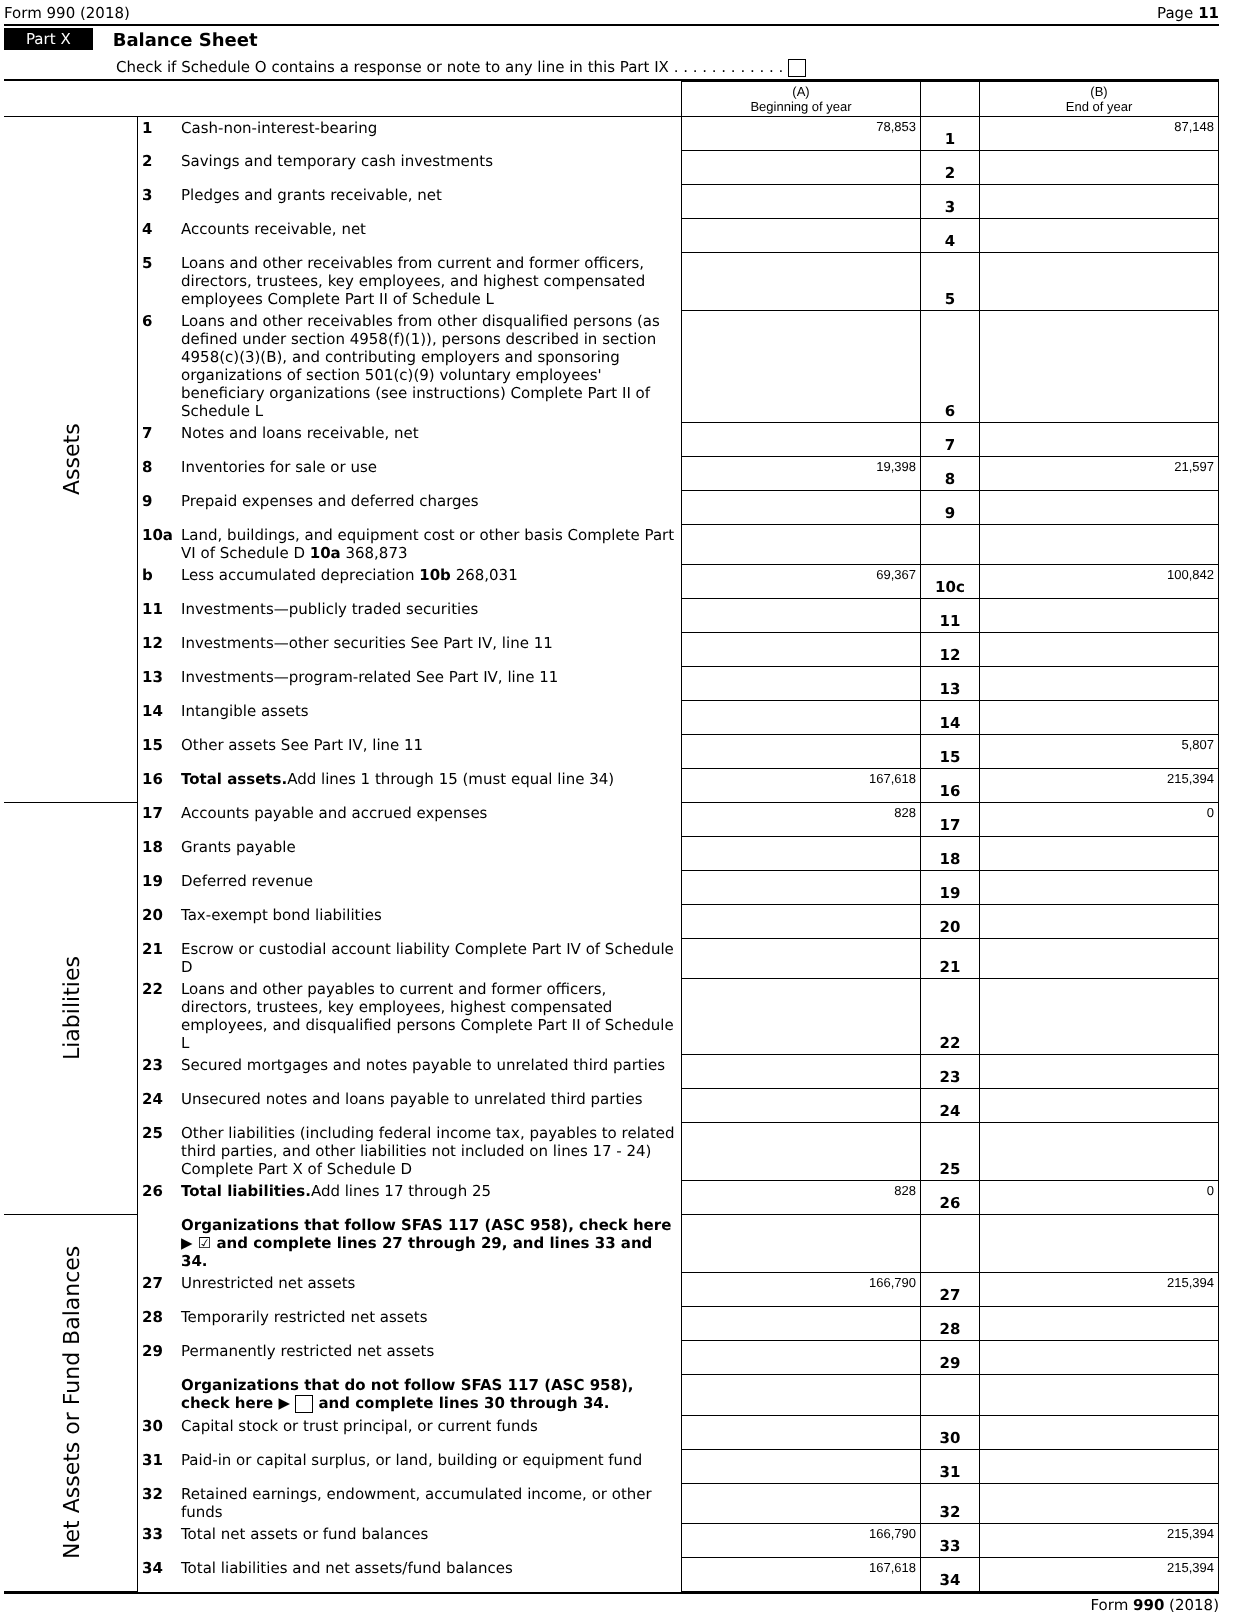Form 990 (2018) Page 11
Part X Balance Sheet
Check if Schedule O contains a response or note to any line in this Part IX . . . . . . . . . . . .
| | | | (A) Beginning of year | | (B) End of year |
| Assets | 1 | Cash-non-interest-bearing | 78,853 | 1 | 87,148 |
| | 2 | Savings and temporary cash investments | | 2 | |
| | 3 | Pledges and grants receivable, net | | 3 | |
| | 4 | Accounts receivable, net | | 4 | |
| | 5 | Loans and other receivables from current and former officers, directors, trustees, key employees, and highest compensated employees Complete Part II of Schedule L | | 5 | |
| | 6 | Loans and other receivables from other disqualified persons (as defined under section 4958(f)(1)), persons described in section 4958(c)(3)(B), and contributing employers and sponsoring organizations of section 501(c)(9) voluntary employees' beneficiary organizations (see instructions) Complete Part II of Schedule L | | 6 | |
| | 7 | Notes and loans receivable, net | | 7 | |
| | 8 | Inventories for sale or use | 19,398 | 8 | 21,597 |
| | 9 | Prepaid expenses and deferred charges | | 9 | |
| | 10a | Land, buildings, and equipment cost or other basis Complete Part VI of Schedule D 10a 368,873 | | | |
| | b | Less accumulated depreciation 10b 268,031 | 69,367 | 10c | 100,842 |
| | 11 | Investments—publicly traded securities | | 11 | |
| | 12 | Investments—other securities See Part IV, line 11 | | 12 | |
| | 13 | Investments—program-related See Part IV, line 11 | | 13 | |
| | 14 | Intangible assets | | 14 | |
| | 15 | Other assets See Part IV, line 11 | | 15 | 5,807 |
| | 16 | Total assets. Add lines 1 through 15 (must equal line 34) | 167,618 | 16 | 215,394 |
| Liabilities | 17 | Accounts payable and accrued expenses | 828 | 17 | 0 |
| | 18 | Grants payable | | 18 | |
| | 19 | Deferred revenue | | 19 | |
| | 20 | Tax-exempt bond liabilities | | 20 | |
| | 21 | Escrow or custodial account liability Complete Part IV of Schedule D | | 21 | |
| | 22 | Loans and other payables to current and former officers, directors, trustees, key employees, highest compensated employees, and disqualified persons Complete Part II of Schedule L | | 22 | |
| | 23 | Secured mortgages and notes payable to unrelated third parties | | 23 | |
| | 24 | Unsecured notes and loans payable to unrelated third parties | | 24 | |
| | 25 | Other liabilities (including federal income tax, payables to related third parties, and other liabilities not included on lines 17 - 24) Complete Part X of Schedule D | | 25 | |
| | 26 | Total liabilities. Add lines 17 through 25 | 828 | 26 | 0 |
| Net Assets or Fund Balances | | Organizations that follow SFAS 117 (ASC 958), check here ▶ ☑ and complete lines 27 through 29, and lines 33 and 34. | | | |
| | 27 | Unrestricted net assets | 166,790 | 27 | 215,394 |
| | 28 | Temporarily restricted net assets | | 28 | |
| | 29 | Permanently restricted net assets | | 29 | |
| | | Organizations that do not follow SFAS 117 (ASC 958), check here ▶ and complete lines 30 through 34. | | | |
| | 30 | Capital stock or trust principal, or current funds | | 30 | |
| | 31 | Paid-in or capital surplus, or land, building or equipment fund | | 31 | |
| | 32 | Retained earnings, endowment, accumulated income, or other funds | | 32 | |
| | 33 | Total net assets or fund balances | 166,790 | 33 | 215,394 |
| | 34 | Total liabilities and net assets/fund balances | 167,618 | 34 | 215,394 |
Form 990 (2018)